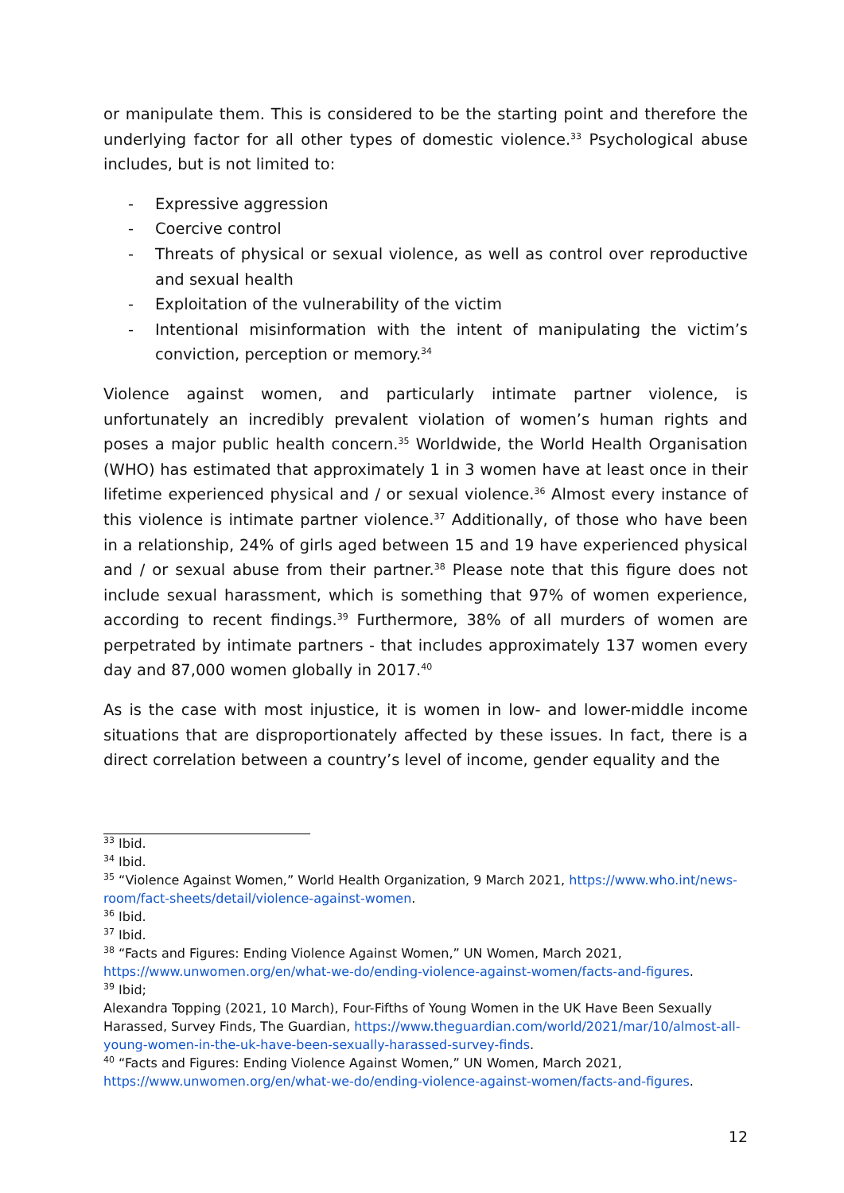or manipulate them. This is considered to be the starting point and therefore the underlying factor for all other types of domestic violence.<sup>33</sup> Psychological abuse includes, but is not limited to:
- Expressive aggression
- Coercive control
- Threats of physical or sexual violence, as well as control over reproductive and sexual health
- Exploitation of the vulnerability of the victim
- Intentional misinformation with the intent of manipulating the victim’s conviction, perception or memory.<sup>34</sup>
Violence against women, and particularly intimate partner violence, is unfortunately an incredibly prevalent violation of women’s human rights and poses a major public health concern.<sup>35</sup> Worldwide, the World Health Organisation (WHO) has estimated that approximately 1 in 3 women have at least once in their lifetime experienced physical and / or sexual violence.<sup>36</sup> Almost every instance of this violence is intimate partner violence.<sup>37</sup> Additionally, of those who have been in a relationship, 24% of girls aged between 15 and 19 have experienced physical and / or sexual abuse from their partner.<sup>38</sup> Please note that this figure does not include sexual harassment, which is something that 97% of women experience, according to recent findings.<sup>39</sup> Furthermore, 38% of all murders of women are perpetrated by intimate partners - that includes approximately 137 women every day and 87,000 women globally in 2017.<sup>40</sup>
As is the case with most injustice, it is women in low- and lower-middle income situations that are disproportionately affected by these issues. In fact, there is a direct correlation between a country’s level of income, gender equality and the
<sup>33</sup> Ibid.
<sup>34</sup> Ibid.
<sup>35</sup> “Violence Against Women,” World Health Organization, 9 March 2021, https://www.who.int/news-room/fact-sheets/detail/violence-against-women.
<sup>36</sup> Ibid.
<sup>37</sup> Ibid.
<sup>38</sup> “Facts and Figures: Ending Violence Against Women,” UN Women, March 2021, https://www.unwomen.org/en/what-we-do/ending-violence-against-women/facts-and-figures.
<sup>39</sup> Ibid;
Alexandra Topping (2021, 10 March), Four-Fifths of Young Women in the UK Have Been Sexually Harassed, Survey Finds, The Guardian, https://www.theguardian.com/world/2021/mar/10/almost-all-young-women-in-the-uk-have-been-sexually-harassed-survey-finds.
<sup>40</sup> “Facts and Figures: Ending Violence Against Women,” UN Women, March 2021, https://www.unwomen.org/en/what-we-do/ending-violence-against-women/facts-and-figures.
12